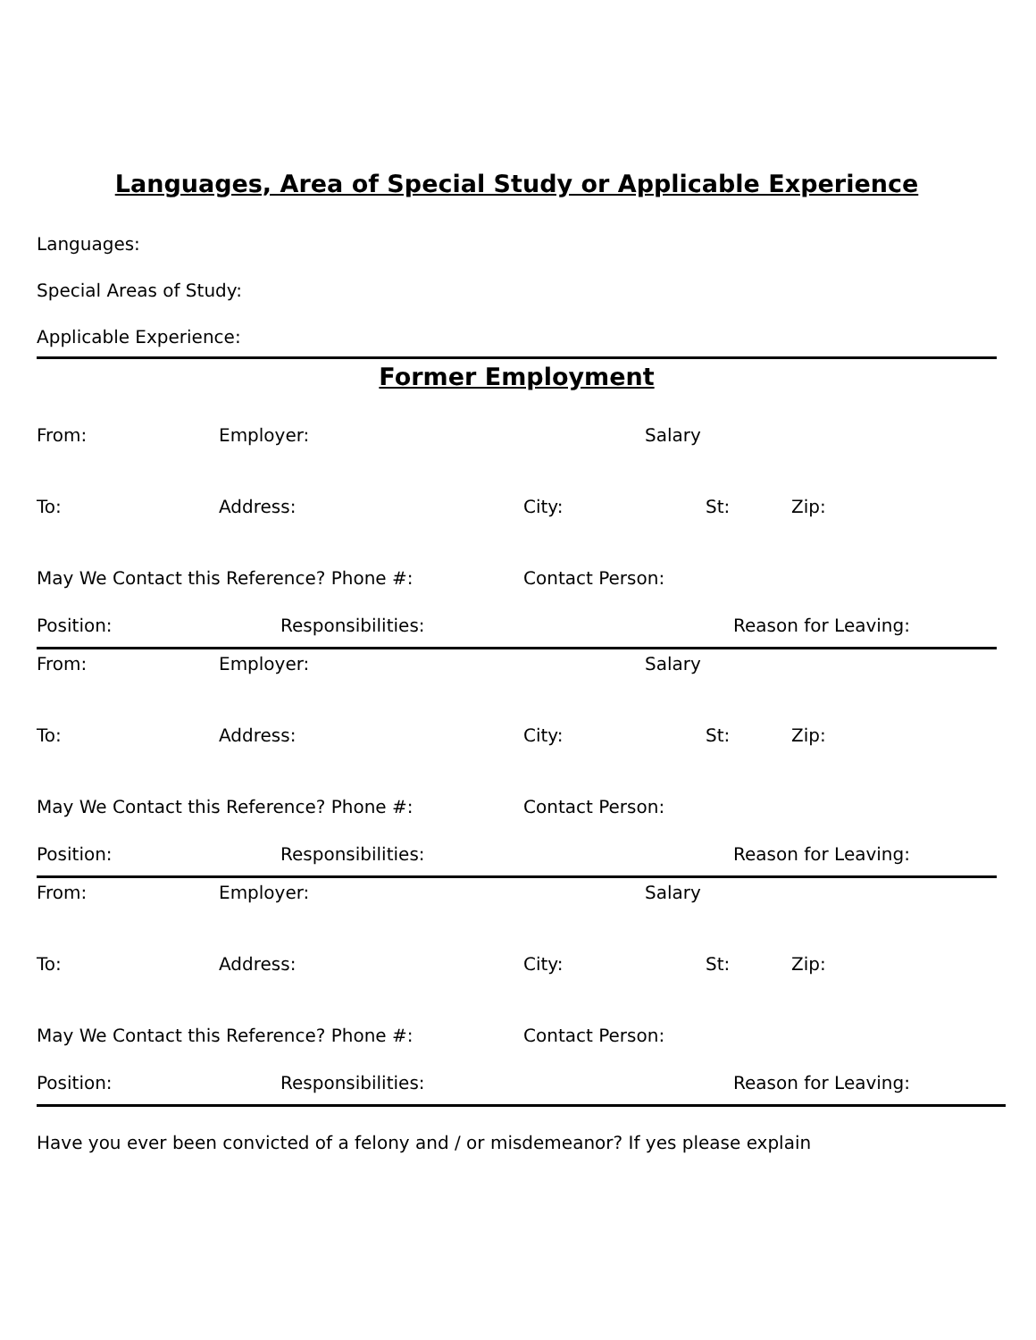Languages, Area of Special Study or Applicable Experience
Languages:
Special Areas of Study:
Applicable Experience:
Former Employment
From: Employer: Salary
To: Address: City: St: Zip:
May We Contact this Reference? Phone #: Contact Person:
Position: Responsibilities: Reason for Leaving:
From: Employer: Salary
To: Address: City: St: Zip:
May We Contact this Reference? Phone #: Contact Person:
Position: Responsibilities: Reason for Leaving:
From: Employer: Salary
To: Address: City: St: Zip:
May We Contact this Reference? Phone #: Contact Person:
Position: Responsibilities: Reason for Leaving:
Have you ever been convicted of a felony and / or misdemeanor? If yes please explain